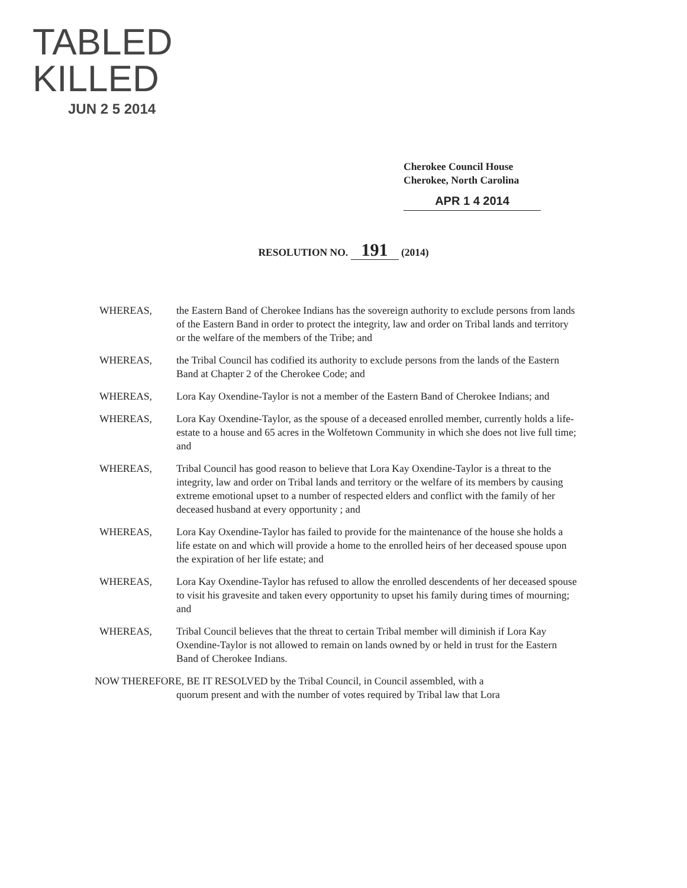TABLED
KILLED
JUN 2 5 2014
Cherokee Council House
Cherokee, North Carolina
APR 1 4 2014
RESOLUTION NO. 191 (2014)
WHEREAS, the Eastern Band of Cherokee Indians has the sovereign authority to exclude persons from lands of the Eastern Band in order to protect the integrity, law and order on Tribal lands and territory or the welfare of the members of the Tribe; and
WHEREAS, the Tribal Council has codified its authority to exclude persons from the lands of the Eastern Band at Chapter 2 of the Cherokee Code; and
WHEREAS, Lora Kay Oxendine-Taylor is not a member of the Eastern Band of Cherokee Indians; and
WHEREAS, Lora Kay Oxendine-Taylor, as the spouse of a deceased enrolled member, currently holds a life-estate to a house and 65 acres in the Wolfetown Community in which she does not live full time; and
WHEREAS, Tribal Council has good reason to believe that Lora Kay Oxendine-Taylor is a threat to the integrity, law and order on Tribal lands and territory or the welfare of its members by causing extreme emotional upset to a number of respected elders and conflict with the family of her deceased husband at every opportunity ; and
WHEREAS, Lora Kay Oxendine-Taylor has failed to provide for the maintenance of the house she holds a life estate on and which will provide a home to the enrolled heirs of her deceased spouse upon the expiration of her life estate; and
WHEREAS, Lora Kay Oxendine-Taylor has refused to allow the enrolled descendents of her deceased spouse to visit his gravesite and taken every opportunity to upset his family during times of mourning; and
WHEREAS, Tribal Council believes that the threat to certain Tribal member will diminish if Lora Kay Oxendine-Taylor is not allowed to remain on lands owned by or held in trust for the Eastern Band of Cherokee Indians.
NOW THEREFORE, BE IT RESOLVED by the Tribal Council, in Council assembled, with a
quorum present and with the number of votes required by Tribal law that Lora